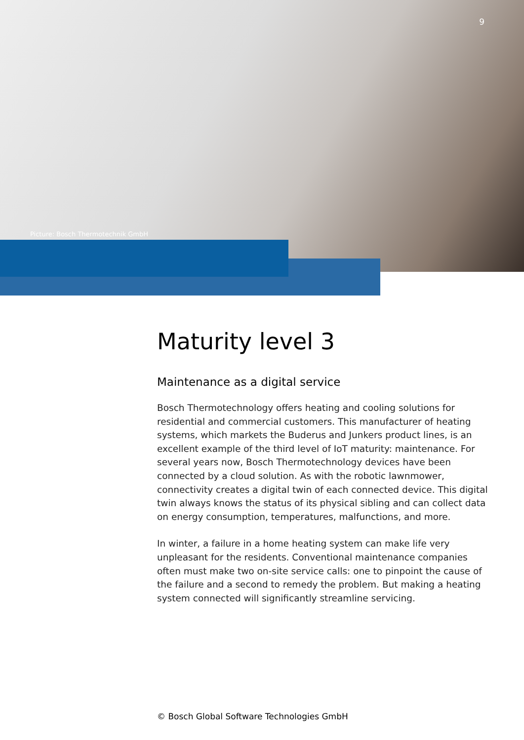9
Picture: Bosch Thermotechnik GmbH
Maturity level 3
Maintenance as a digital service
Bosch Thermotechnology offers heating and cooling solutions for residential and commercial customers. This manufacturer of heating systems, which markets the Buderus and Junkers product lines, is an excellent example of the third level of IoT maturity: maintenance. For several years now, Bosch Thermotechnology devices have been connected by a cloud solution. As with the robotic lawnmower, connectivity creates a digital twin of each connected device. This digital twin always knows the status of its physical sibling and can collect data on energy consumption, temperatures, malfunctions, and more.
In winter, a failure in a home heating system can make life very unpleasant for the residents. Conventional maintenance companies often must make two on-site service calls: one to pinpoint the cause of the failure and a second to remedy the problem. But making a heating system connected will significantly streamline servicing.
© Bosch Global Software Technologies GmbH